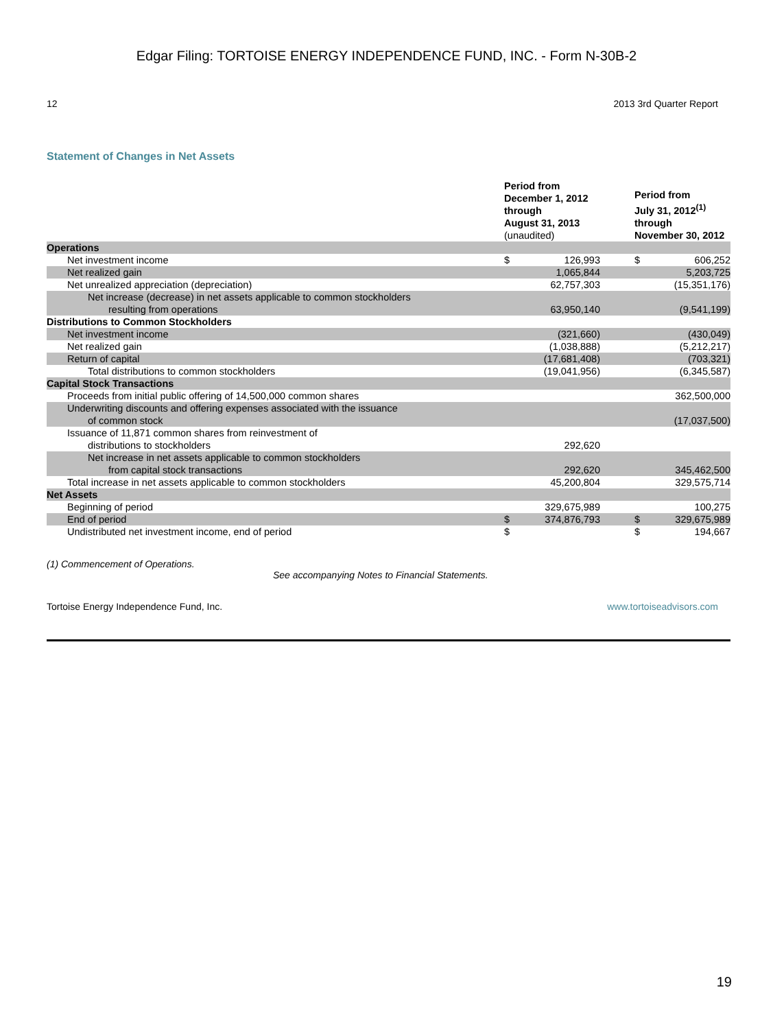Edgar Filing: TORTOISE ENERGY INDEPENDENCE FUND, INC. - Form N-30B-2
12 2013 3rd Quarter Report
Statement of Changes in Net Assets
| | Period from December 1, 2012 through August 31, 2013 (unaudited) | | | Period from July 31, 2012<sup>(1)</sup> through November 30, 2012 | |
| Operations | | | | | |
| Net investment income | $ | 126,993 | | $ | 606,252 |
| Net realized gain | | 1,065,844 | | | 5,203,725 |
| Net unrealized appreciation (depreciation) | | 62,757,303 | | | (15,351,176) |
| Net increase (decrease) in net assets applicable to common stockholders resulting from operations | | 63,950,140 | | | (9,541,199) |
| Distributions to Common Stockholders | | | | | |
| Net investment income | | (321,660) | | | (430,049) |
| Net realized gain | | (1,038,888) | | | (5,212,217) |
| Return of capital | | (17,681,408) | | | (703,321) |
| Total distributions to common stockholders | | (19,041,956) | | | (6,345,587) |
| Capital Stock Transactions | | | | | |
| Proceeds from initial public offering of 14,500,000 common shares | | | | | 362,500,000 |
| Underwriting discounts and offering expenses associated with the issuance of common stock | | | | | (17,037,500) |
| Issuance of 11,871 common shares from reinvestment of distributions to stockholders | | 292,620 | | | |
| Net increase in net assets applicable to common stockholders from capital stock transactions | | 292,620 | | | 345,462,500 |
| Total increase in net assets applicable to common stockholders | | 45,200,804 | | | 329,575,714 |
| Net Assets | | | | | |
| Beginning of period | | 329,675,989 | | | 100,275 |
| End of period | $ | 374,876,793 | | $ | 329,675,989 |
| Undistributed net investment income, end of period | $ | | | $ | 194,667 |
(1) Commencement of Operations.
See accompanying Notes to Financial Statements.
Tortoise Energy Independence Fund, Inc. www.tortoiseadvisors.com
19